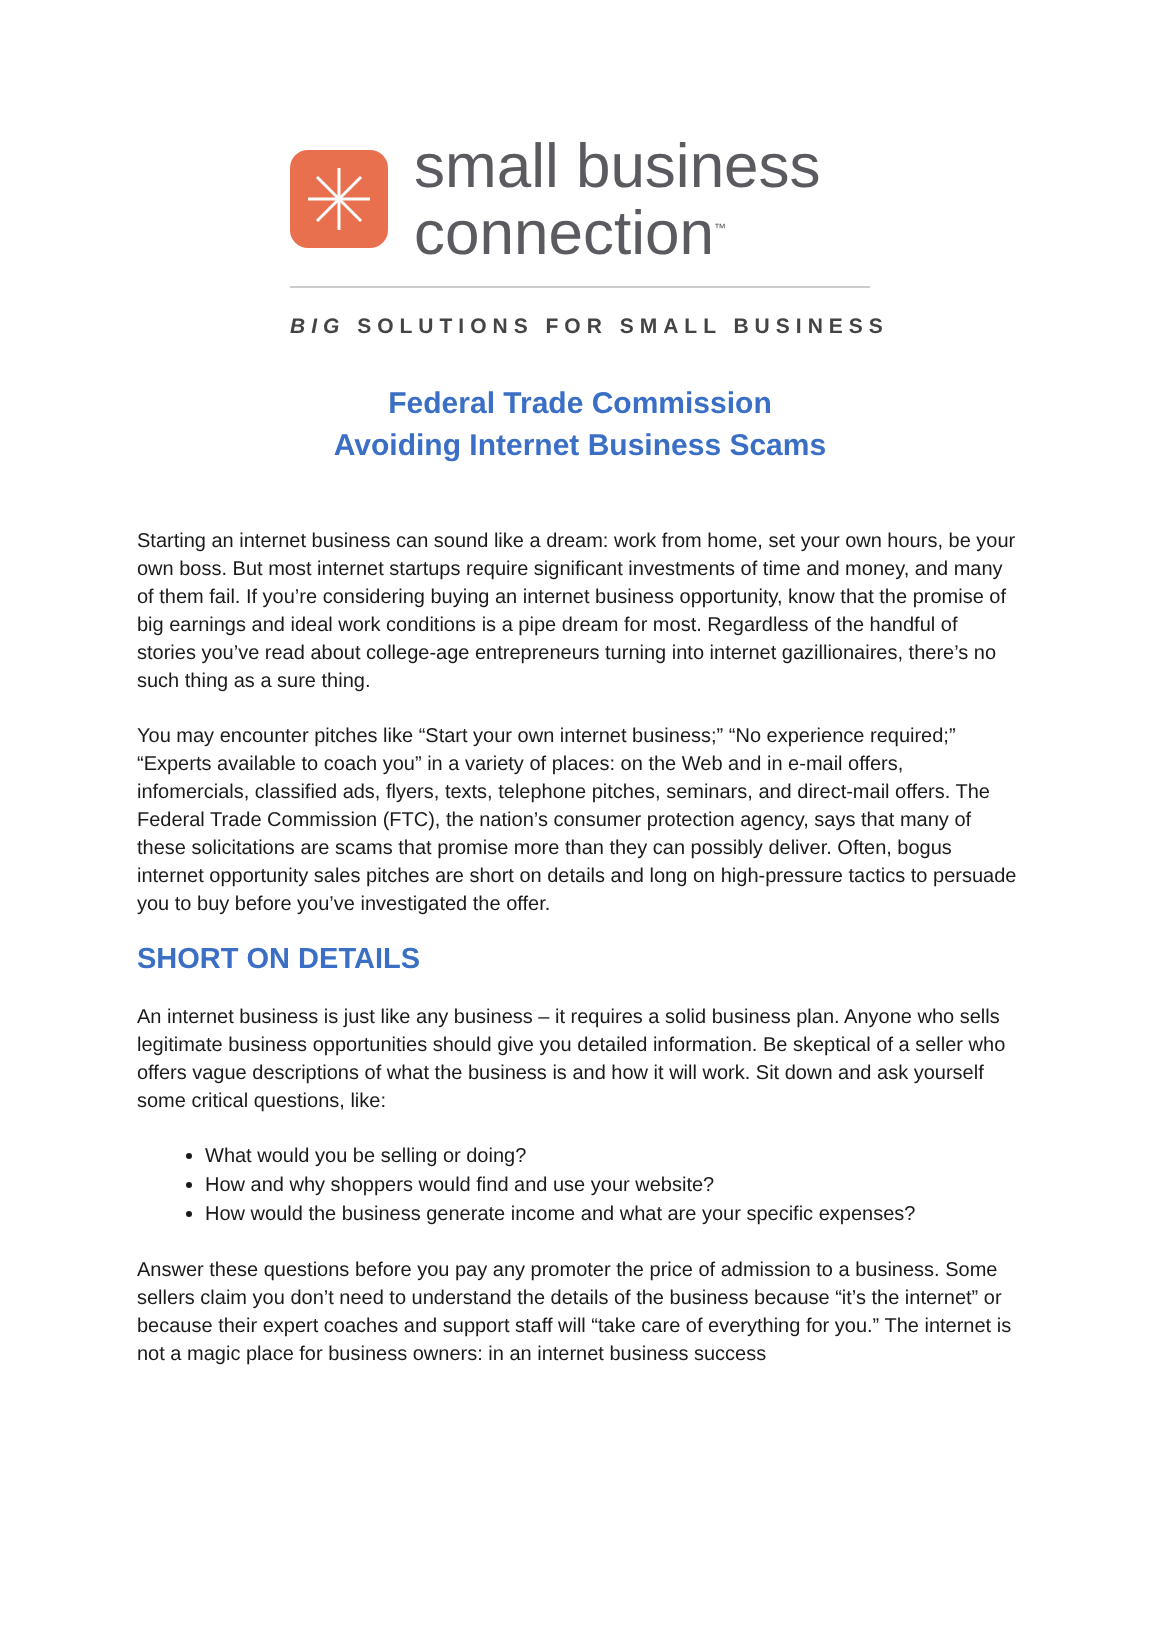small business
connection<sup>™</sup>
BIG SOLUTIONS FOR SMALL BUSINESS
Federal Trade Commission
Avoiding Internet Business Scams
Starting an internet business can sound like a dream: work from home, set your own hours, be your own boss. But most internet startups require significant investments of time and money, and many of them fail. If you’re considering buying an internet business opportunity, know that the promise of big earnings and ideal work conditions is a pipe dream for most. Regardless of the handful of stories you’ve read about college-age entrepreneurs turning into internet gazillionaires, there’s no such thing as a sure thing.
You may encounter pitches like “Start your own internet business;” “No experience required;” “Experts available to coach you” in a variety of places: on the Web and in e-mail offers, infomercials, classified ads, flyers, texts, telephone pitches, seminars, and direct-mail offers. The Federal Trade Commission (FTC), the nation’s consumer protection agency, says that many of these solicitations are scams that promise more than they can possibly deliver. Often, bogus internet opportunity sales pitches are short on details and long on high-pressure tactics to persuade you to buy before you’ve investigated the offer.
SHORT ON DETAILS
An internet business is just like any business – it requires a solid business plan. Anyone who sells legitimate business opportunities should give you detailed information. Be skeptical of a seller who offers vague descriptions of what the business is and how it will work. Sit down and ask yourself some critical questions, like:
What would you be selling or doing?
How and why shoppers would find and use your website?
How would the business generate income and what are your specific expenses?
Answer these questions before you pay any promoter the price of admission to a business. Some sellers claim you don’t need to understand the details of the business because “it’s the internet” or because their expert coaches and support staff will “take care of everything for you.” The internet is not a magic place for business owners: in an internet business success